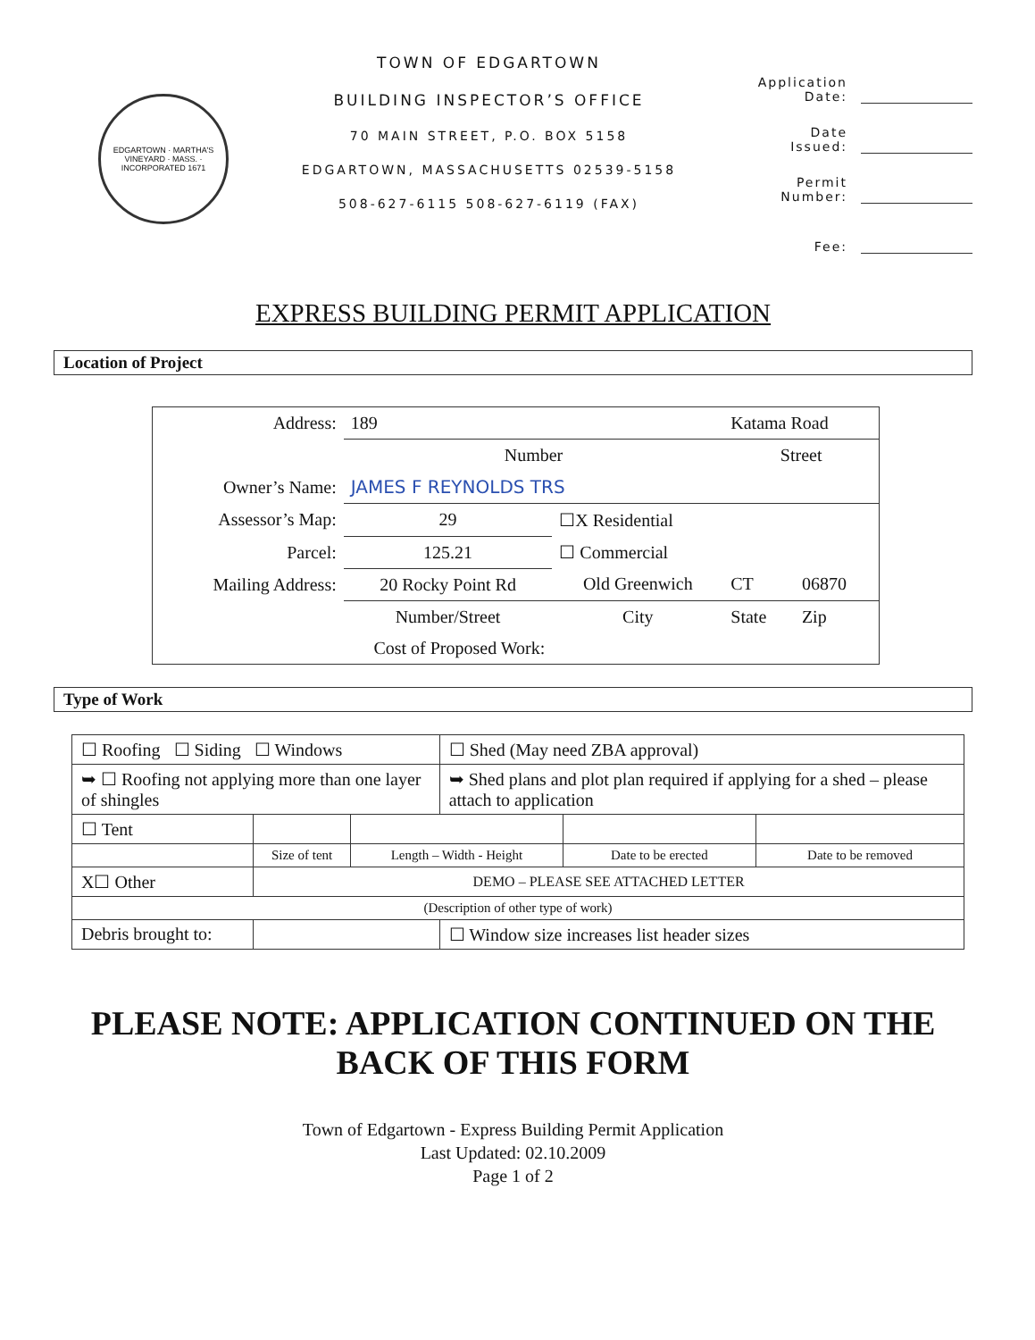EDGARTOWN · MARTHA'S VINEYARD · MASS. · INCORPORATED 1671
TOWN OF EDGARTOWN
BUILDING INSPECTOR’S OFFICE
70 MAIN STREET, P.O. BOX 5158
EDGARTOWN, MASSACHUSETTS 02539-5158
508-627-6115 508-627-6119 (FAX)
Application Date:
Date Issued:
Permit Number:
Fee:
EXPRESS BUILDING PERMIT APPLICATION
Location of Project
| Address: | 189 | | Katama Road | |
| | Number | | Street | |
| Owner’s Name: | JAMES F REYNOLDS TRS | | | |
| Assessor’s Map: | 29 | ☐X Residential | | |
| Parcel: | 125.21 | ☐ Commercial | | |
| Mailing Address: | 20 Rocky Point Rd | Old Greenwich | CT | 06870 |
| | Number/Street | City | State | Zip |
| Cost of Proposed Work: | | | | |
Type of Work
| ☐ Roofing ☐ Siding ☐ Windows | | | ☐ Shed (May need ZBA approval) | | |
| ➥ ☐ Roofing not applying more than one layer of shingles | | | ➥ Shed plans and plot plan required if applying for a shed – please attach to application | | |
| ☐ Tent | | | | | |
| | Size of tent | Length – Width - Height | | Date to be erected | Date to be removed |
| X☐ Other | DEMO – PLEASE SEE ATTACHED LETTER | | | | |
| (Description of other type of work) | | | | | |
| Debris brought to: | | | ☐ Window size increases list header sizes | | |
PLEASE NOTE: APPLICATION CONTINUED ON THE BACK OF THIS FORM
Town of Edgartown - Express Building Permit Application
Last Updated: 02.10.2009
Page 1 of 2